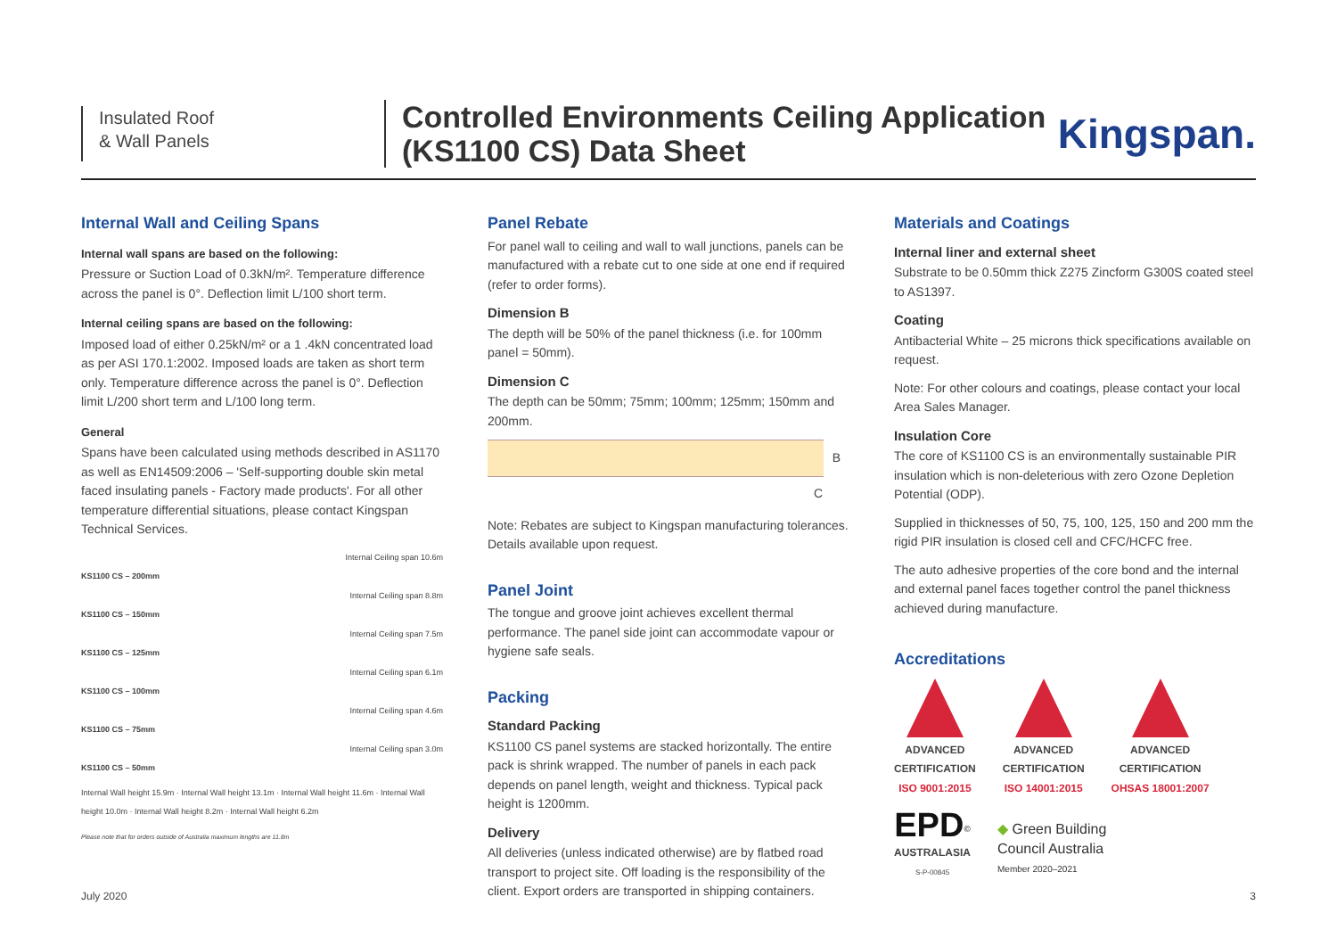Insulated Roof
& Wall Panels
Controlled Environments Ceiling Application
(KS1100 CS) Data Sheet
Kingspan.
Internal Wall and Ceiling Spans
Internal wall spans are based on the following:
Pressure or Suction Load of 0.3kN/m². Temperature difference across the panel is 0°. Deflection limit L/100 short term.
Internal ceiling spans are based on the following:
Imposed load of either 0.25kN/m² or a 1 .4kN concentrated load as per ASI 170.1:2002. Imposed loads are taken as short term only. Temperature difference across the panel is 0°. Deflection limit L/200 short term and L/100 long term.
General
Spans have been calculated using methods described in AS1170 as well as EN14509:2006 – 'Self-supporting double skin metal faced insulating panels - Factory made products'. For all other temperature differential situations, please contact Kingspan Technical Services.
Internal Ceiling span 10.6m
KS1100 CS – 200mm
Internal Ceiling span 8.8m
KS1100 CS – 150mm
Internal Ceiling span 7.5m
KS1100 CS – 125mm
Internal Ceiling span 6.1m
KS1100 CS – 100mm
Internal Ceiling span 4.6m
KS1100 CS – 75mm
Internal Ceiling span 3.0m
KS1100 CS – 50mm
Internal Wall height 15.9m · Internal Wall height 13.1m · Internal Wall height 11.6m · Internal Wall height 10.0m · Internal Wall height 8.2m · Internal Wall height 6.2m
Please note that for orders outside of Australia maximum lengths are 11.8m
Panel Rebate
For panel wall to ceiling and wall to wall junctions, panels can be manufactured with a rebate cut to one side at one end if required (refer to order forms).
Dimension B
The depth will be 50% of the panel thickness (i.e. for 100mm panel = 50mm).
Dimension C
The depth can be 50mm; 75mm; 100mm; 125mm; 150mm and 200mm.
B
C
Note: Rebates are subject to Kingspan manufacturing tolerances. Details available upon request.
Panel Joint
The tongue and groove joint achieves excellent thermal performance. The panel side joint can accommodate vapour or hygiene safe seals.
Packing
Standard Packing
KS1100 CS panel systems are stacked horizontally. The entire pack is shrink wrapped. The number of panels in each pack depends on panel length, weight and thickness. Typical pack height is 1200mm.
Delivery
All deliveries (unless indicated otherwise) are by flatbed road transport to project site. Off loading is the responsibility of the client. Export orders are transported in shipping containers.
Materials and Coatings
Internal liner and external sheet
Substrate to be 0.50mm thick Z275 Zincform G300S coated steel to AS1397.
Coating
Antibacterial White – 25 microns thick specifications available on request.
Note: For other colours and coatings, please contact your local Area Sales Manager.
Insulation Core
The core of KS1100 CS is an environmentally sustainable PIR insulation which is non-deleterious with zero Ozone Depletion Potential (ODP).
Supplied in thicknesses of 50, 75, 100, 125, 150 and 200 mm the rigid PIR insulation is closed cell and CFC/HCFC free.
The auto adhesive properties of the core bond and the internal and external panel faces together control the panel thickness achieved during manufacture.
Accreditations
ADVANCED
CERTIFICATION
ISO 9001:2015
ADVANCED
CERTIFICATION
ISO 14001:2015
ADVANCED
CERTIFICATION
OHSAS 18001:2007
EPD<sup>©</sup>
AUSTRALASIA
S-P-00845
◆ Green Building
Council Australia
Member 2020–2021
July 2020 3